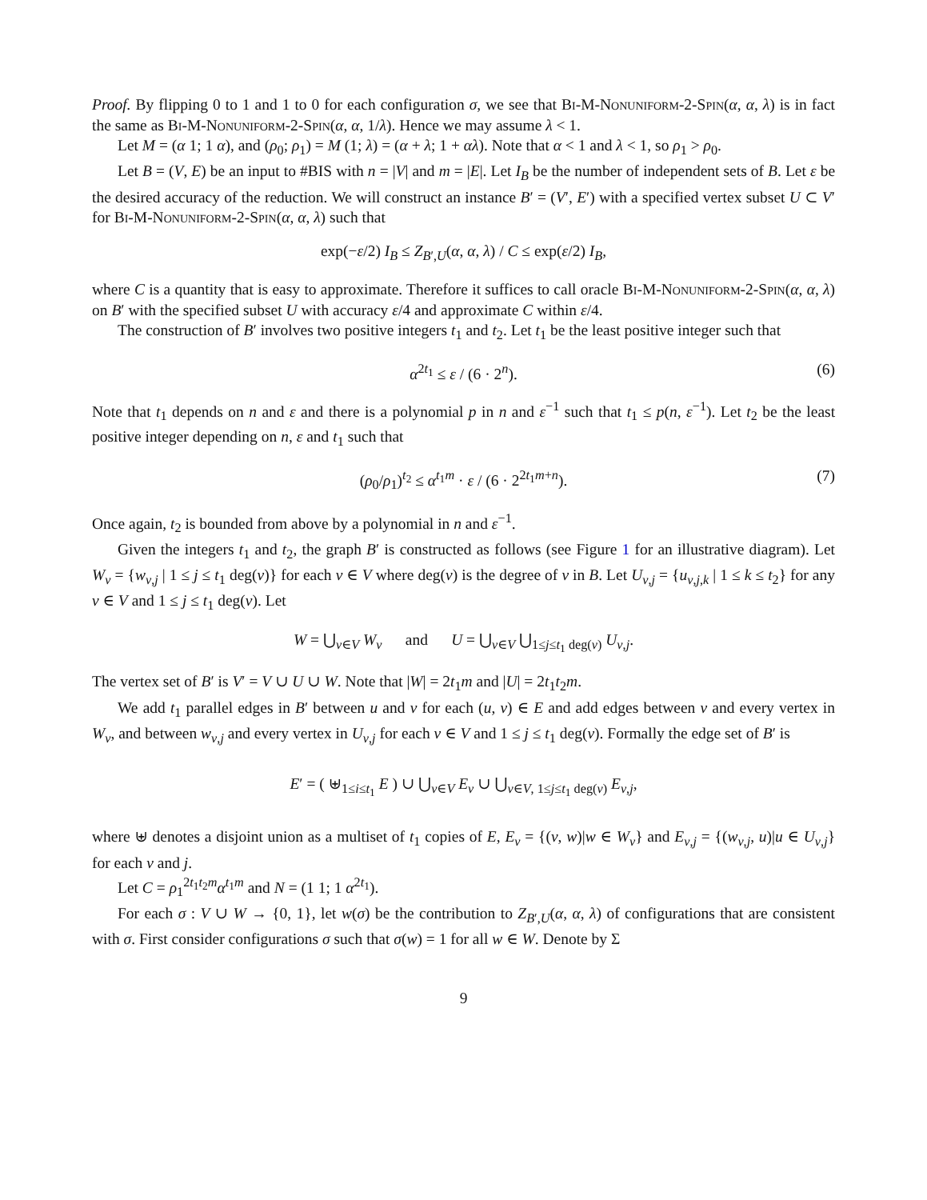Proof. By flipping 0 to 1 and 1 to 0 for each configuration σ, we see that Bi-M-Nonuniform-2-Spin(α, α, λ) is in fact the same as Bi-M-Nonuniform-2-Spin(α, α, 1/λ). Hence we may assume λ < 1.
Let M = (α 1; 1 α), and (ρ<sub>0</sub>; ρ<sub>1</sub>) = M (1; λ) = (α + λ; 1 + αλ). Note that α < 1 and λ < 1, so ρ<sub>1</sub> > ρ<sub>0</sub>.
Let B = (V, E) be an input to #BIS with n = |V| and m = |E|. Let I<sub>B</sub> be the number of independent sets of B. Let ε be the desired accuracy of the reduction. We will construct an instance B′ = (V′, E′) with a specified vertex subset U ⊂ V′ for Bi-M-Nonuniform-2-Spin(α, α, λ) such that
exp(−ε/2) I<sub>B</sub> ≤ Z<sub>B′,U</sub>(α, α, λ) / C ≤ exp(ε/2) I<sub>B</sub>,
where C is a quantity that is easy to approximate. Therefore it suffices to call oracle Bi-M-Nonuniform-2-Spin(α, α, λ) on B′ with the specified subset U with accuracy ε/4 and approximate C within ε/4.
The construction of B′ involves two positive integers t<sub>1</sub> and t<sub>2</sub>. Let t<sub>1</sub> be the least positive integer such that
α<sup>2t<sub>1</sub></sup> ≤ ε / (6 · 2<sup>n</sup>). (6)
Note that t<sub>1</sub> depends on n and ε and there is a polynomial p in n and ε<sup>−1</sup> such that t<sub>1</sub> ≤ p(n, ε<sup>−1</sup>). Let t<sub>2</sub> be the least positive integer depending on n, ε and t<sub>1</sub> such that
(ρ<sub>0</sub>/ρ<sub>1</sub>)<sup>t<sub>2</sub></sup> ≤ α<sup>t<sub>1</sub>m</sup> · ε / (6 · 2<sup>2t<sub>1</sub>m+n</sup>). (7)
Once again, t<sub>2</sub> is bounded from above by a polynomial in n and ε<sup>−1</sup>.
Given the integers t<sub>1</sub> and t<sub>2</sub>, the graph B′ is constructed as follows (see Figure 1 for an illustrative diagram). Let W<sub>v</sub> = {w<sub>v,j</sub> | 1 ≤ j ≤ t<sub>1</sub> deg(v)} for each v ∈ V where deg(v) is the degree of v in B. Let U<sub>v,j</sub> = {u<sub>v,j,k</sub> | 1 ≤ k ≤ t<sub>2</sub>} for any v ∈ V and 1 ≤ j ≤ t<sub>1</sub> deg(v). Let
W = ⋃<sub>v∈V</sub> W<sub>v</sub> and U = ⋃<sub>v∈V</sub> ⋃<sub>1≤j≤t<sub>1</sub> deg(v)</sub> U<sub>v,j</sub>.
The vertex set of B′ is V′ = V ∪ U ∪ W. Note that |W| = 2t<sub>1</sub>m and |U| = 2t<sub>1</sub>t<sub>2</sub>m.
We add t<sub>1</sub> parallel edges in B′ between u and v for each (u, v) ∈ E and add edges between v and every vertex in W<sub>v</sub>, and between w<sub>v,j</sub> and every vertex in U<sub>v,j</sub> for each v ∈ V and 1 ≤ j ≤ t<sub>1</sub> deg(v). Formally the edge set of B′ is
E′ = ( ⊎<sub>1≤i≤t<sub>1</sub></sub> E ) ∪ ⋃<sub>v∈V</sub> E<sub>v</sub> ∪ ⋃<sub>v∈V, 1≤j≤t<sub>1</sub> deg(v)</sub> E<sub>v,j</sub>,
where ⊎ denotes a disjoint union as a multiset of t<sub>1</sub> copies of E, E<sub>v</sub> = {(v, w)|w ∈ W<sub>v</sub>} and E<sub>v,j</sub> = {(w<sub>v,j</sub>, u)|u ∈ U<sub>v,j</sub>} for each v and j.
Let C = ρ<sub>1</sub><sup>2t<sub>1</sub>t<sub>2</sub>m</sup>α<sup>t<sub>1</sub>m</sup> and N = (1 1; 1 α<sup>2t<sub>1</sub></sup>).
For each σ : V ∪ W → {0, 1}, let w(σ) be the contribution to Z<sub>B′,U</sub>(α, α, λ) of configurations that are consistent with σ. First consider configurations σ such that σ(w) = 1 for all w ∈ W. Denote by Σ
9